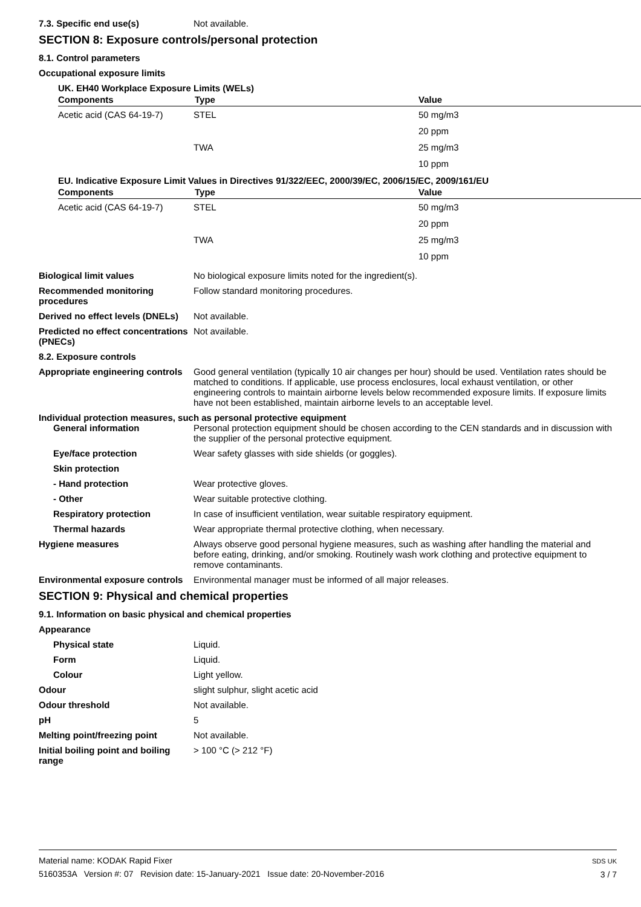7.3. Specific end use(s) Not available.
SECTION 8: Exposure controls/personal protection
8.1. Control parameters
Occupational exposure limits
UK. EH40 Workplace Exposure Limits (WELs)
| Components | Type | Value |
| --- | --- | --- |
| Acetic acid (CAS 64-19-7) | STEL | 50 mg/m3 |
| | | 20 ppm |
| | TWA | 25 mg/m3 |
| | | 10 ppm |
EU. Indicative Exposure Limit Values in Directives 91/322/EEC, 2000/39/EC, 2006/15/EC, 2009/161/EU
| Components | Type | Value |
| --- | --- | --- |
| Acetic acid (CAS 64-19-7) | STEL | 50 mg/m3 |
| | | 20 ppm |
| | TWA | 25 mg/m3 |
| | | 10 ppm |
Biological limit values No biological exposure limits noted for the ingredient(s).
Recommended monitoring procedures
Follow standard monitoring procedures.
Derived no effect levels (DNELs)
Not available.
Predicted no effect concentrations (PNECs)
Not available.
8.2. Exposure controls
Appropriate engineering controls
Good general ventilation (typically 10 air changes per hour) should be used. Ventilation rates should be matched to conditions. If applicable, use process enclosures, local exhaust ventilation, or other engineering controls to maintain airborne levels below recommended exposure limits. If exposure limits have not been established, maintain airborne levels to an acceptable level.
Individual protection measures, such as personal protective equipment
General information Personal protection equipment should be chosen according to the CEN standards and in discussion with the supplier of the personal protective equipment.
Eye/face protection Wear safety glasses with side shields (or goggles).
Skin protection
- Hand protection Wear protective gloves.
- Other Wear suitable protective clothing.
Respiratory protection In case of insufficient ventilation, wear suitable respiratory equipment.
Thermal hazards Wear appropriate thermal protective clothing, when necessary.
Hygiene measures Always observe good personal hygiene measures, such as washing after handling the material and before eating, drinking, and/or smoking. Routinely wash work clothing and protective equipment to remove contaminants.
Environmental exposure controls
Environmental manager must be informed of all major releases.
SECTION 9: Physical and chemical properties
9.1. Information on basic physical and chemical properties
Appearance
Physical state Liquid.
Form Liquid.
Colour Light yellow.
Odour slight sulphur, slight acetic acid
Odour threshold Not available.
pH 5
Melting point/freezing point Not available.
Initial boiling point and boiling range
> 100 °C (> 212 °F)
Material name: KODAK Rapid Fixer
5160353A Version #: 07 Revision date: 15-January-2021 Issue date: 20-November-2016
SDS UK
3 / 7